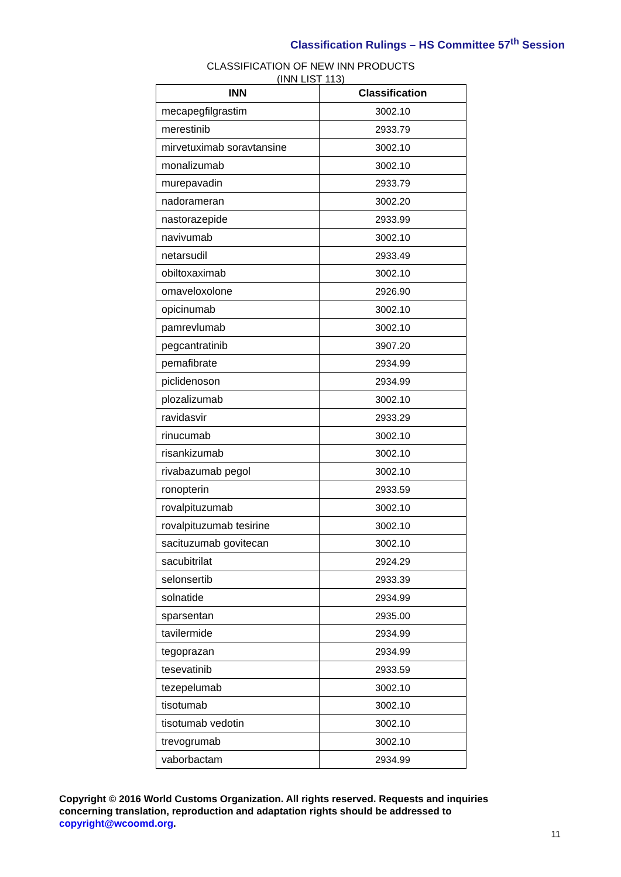Classification Rulings – HS Committee 57<sup>th</sup> Session
CLASSIFICATION OF NEW INN PRODUCTS
(INN LIST 113)
| INN | Classification |
| --- | --- |
| mecapegfilgrastim | 3002.10 |
| merestinib | 2933.79 |
| mirvetuximab soravtansine | 3002.10 |
| monalizumab | 3002.10 |
| murepavadin | 2933.79 |
| nadorameran | 3002.20 |
| nastorazepide | 2933.99 |
| navivumab | 3002.10 |
| netarsudil | 2933.49 |
| obiltoxaximab | 3002.10 |
| omaveloxolone | 2926.90 |
| opicinumab | 3002.10 |
| pamrevlumab | 3002.10 |
| pegcantratinib | 3907.20 |
| pemafibrate | 2934.99 |
| piclidenoson | 2934.99 |
| plozalizumab | 3002.10 |
| ravidasvir | 2933.29 |
| rinucumab | 3002.10 |
| risankizumab | 3002.10 |
| rivabazumab pegol | 3002.10 |
| ronopterin | 2933.59 |
| rovalpituzumab | 3002.10 |
| rovalpituzumab tesirine | 3002.10 |
| sacituzumab govitecan | 3002.10 |
| sacubitrilat | 2924.29 |
| selonsertib | 2933.39 |
| solnatide | 2934.99 |
| sparsentan | 2935.00 |
| tavilermide | 2934.99 |
| tegoprazan | 2934.99 |
| tesevatinib | 2933.59 |
| tezepelumab | 3002.10 |
| tisotumab | 3002.10 |
| tisotumab vedotin | 3002.10 |
| trevogrumab | 3002.10 |
| vaborbactam | 2934.99 |
Copyright © 2016 World Customs Organization. All rights reserved. Requests and inquiries concerning translation, reproduction and adaptation rights should be addressed to copyright@wcoomd.org.
11